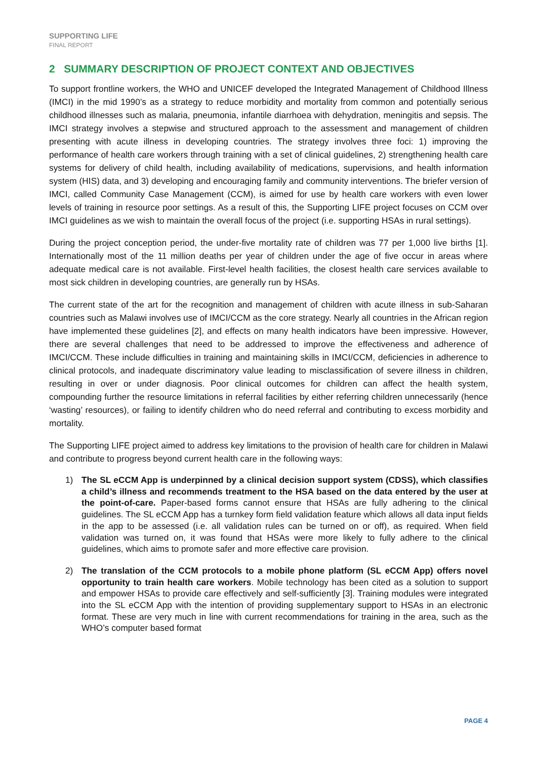SUPPORTING LIFE
FINAL REPORT
2 SUMMARY DESCRIPTION OF PROJECT CONTEXT AND OBJECTIVES
To support frontline workers, the WHO and UNICEF developed the Integrated Management of Childhood Illness (IMCI) in the mid 1990’s as a strategy to reduce morbidity and mortality from common and potentially serious childhood illnesses such as malaria, pneumonia, infantile diarrhoea with dehydration, meningitis and sepsis. The IMCI strategy involves a stepwise and structured approach to the assessment and management of children presenting with acute illness in developing countries. The strategy involves three foci: 1) improving the performance of health care workers through training with a set of clinical guidelines, 2) strengthening health care systems for delivery of child health, including availability of medications, supervisions, and health information system (HIS) data, and 3) developing and encouraging family and community interventions. The briefer version of IMCI, called Community Case Management (CCM), is aimed for use by health care workers with even lower levels of training in resource poor settings. As a result of this, the Supporting LIFE project focuses on CCM over IMCI guidelines as we wish to maintain the overall focus of the project (i.e. supporting HSAs in rural settings).
During the project conception period, the under-five mortality rate of children was 77 per 1,000 live births [1]. Internationally most of the 11 million deaths per year of children under the age of five occur in areas where adequate medical care is not available. First-level health facilities, the closest health care services available to most sick children in developing countries, are generally run by HSAs.
The current state of the art for the recognition and management of children with acute illness in sub-Saharan countries such as Malawi involves use of IMCI/CCM as the core strategy. Nearly all countries in the African region have implemented these guidelines [2], and effects on many health indicators have been impressive. However, there are several challenges that need to be addressed to improve the effectiveness and adherence of IMCI/CCM. These include difficulties in training and maintaining skills in IMCI/CCM, deficiencies in adherence to clinical protocols, and inadequate discriminatory value leading to misclassification of severe illness in children, resulting in over or under diagnosis. Poor clinical outcomes for children can affect the health system, compounding further the resource limitations in referral facilities by either referring children unnecessarily (hence ‘wasting’ resources), or failing to identify children who do need referral and contributing to excess morbidity and mortality.
The Supporting LIFE project aimed to address key limitations to the provision of health care for children in Malawi and contribute to progress beyond current health care in the following ways:
1) The SL eCCM App is underpinned by a clinical decision support system (CDSS), which classifies a child’s illness and recommends treatment to the HSA based on the data entered by the user at the point-of-care. Paper-based forms cannot ensure that HSAs are fully adhering to the clinical guidelines. The SL eCCM App has a turnkey form field validation feature which allows all data input fields in the app to be assessed (i.e. all validation rules can be turned on or off), as required. When field validation was turned on, it was found that HSAs were more likely to fully adhere to the clinical guidelines, which aims to promote safer and more effective care provision.
2) The translation of the CCM protocols to a mobile phone platform (SL eCCM App) offers novel opportunity to train health care workers. Mobile technology has been cited as a solution to support and empower HSAs to provide care effectively and self-sufficiently [3]. Training modules were integrated into the SL eCCM App with the intention of providing supplementary support to HSAs in an electronic format. These are very much in line with current recommendations for training in the area, such as the WHO’s computer based format
PAGE 4